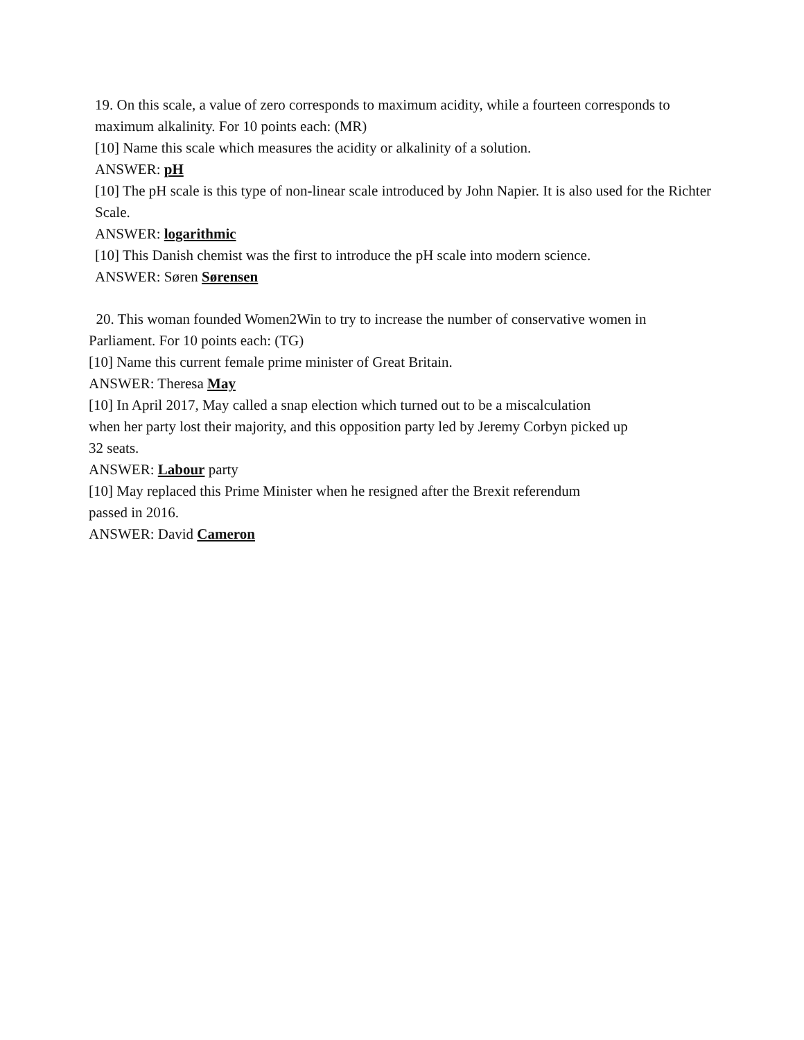19. On this scale, a value of zero corresponds to maximum acidity, while a fourteen corresponds to maximum alkalinity. For 10 points each: (MR)
[10] Name this scale which measures the acidity or alkalinity of a solution.
ANSWER: pH
[10] The pH scale is this type of non-linear scale introduced by John Napier. It is also used for the Richter Scale.
ANSWER: logarithmic
[10] This Danish chemist was the first to introduce the pH scale into modern science.
ANSWER: Søren Sørensen
20. This woman founded Women2Win to try to increase the number of conservative women in Parliament. For 10 points each: (TG)
[10] Name this current female prime minister of Great Britain.
ANSWER: Theresa May
[10] In April 2017, May called a snap election which turned out to be a miscalculation
when her party lost their majority, and this opposition party led by Jeremy Corbyn picked up
32 seats.
ANSWER: Labour party
[10] May replaced this Prime Minister when he resigned after the Brexit referendum
passed in 2016.
ANSWER: David Cameron